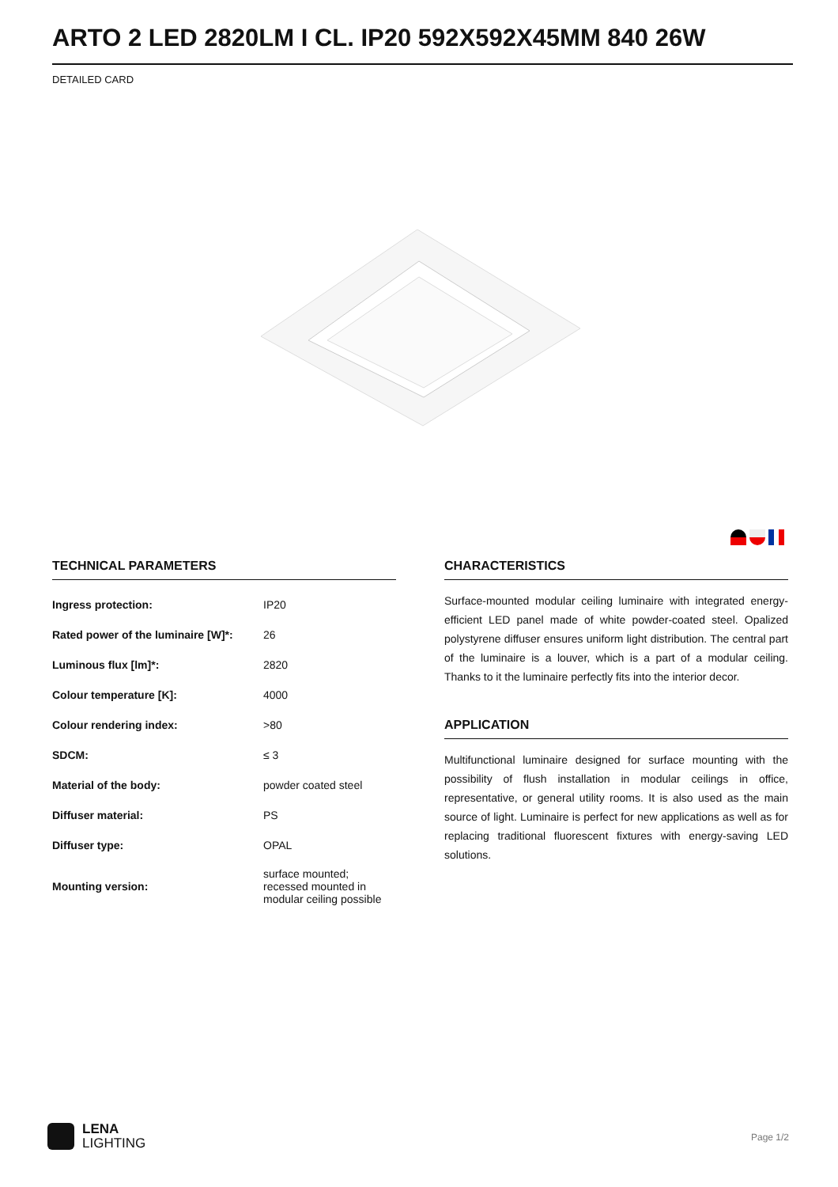ARTO 2 LED 2820LM I CL. IP20 592X592X45MM 840 26W
DETAILED CARD
TECHNICAL PARAMETERS
| Ingress protection: | IP20 |
| Rated power of the luminaire [W]*: | 26 |
| Luminous flux [lm]*: | 2820 |
| Colour temperature [K]: | 4000 |
| Colour rendering index: | >80 |
| SDCM: | ≤ 3 |
| Material of the body: | powder coated steel |
| Diffuser material: | PS |
| Diffuser type: | OPAL |
| Mounting version: | surface mounted; recessed mounted in modular ceiling possible |
CHARACTERISTICS
Surface-mounted modular ceiling luminaire with integrated energy-efficient LED panel made of white powder-coated steel. Opalized polystyrene diffuser ensures uniform light distribution. The central part of the luminaire is a louver, which is a part of a modular ceiling. Thanks to it the luminaire perfectly fits into the interior decor.
APPLICATION
Multifunctional luminaire designed for surface mounting with the possibility of flush installation in modular ceilings in office, representative, or general utility rooms. It is also used as the main source of light. Luminaire is perfect for new applications as well as for replacing traditional fluorescent fixtures with energy-saving LED solutions.
LENA
LIGHTING
Page 1/2